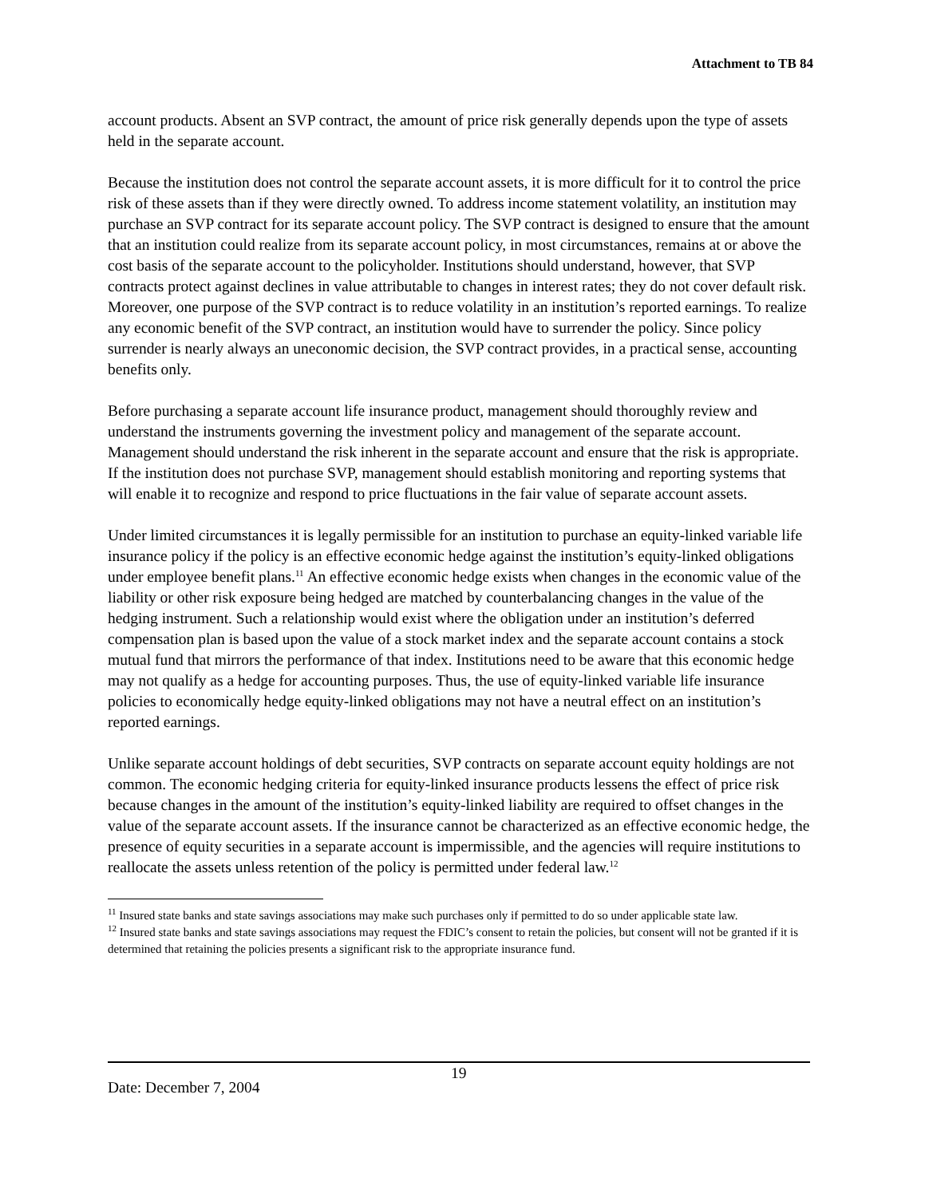Attachment to TB 84
account products. Absent an SVP contract, the amount of price risk generally depends upon the type of assets held in the separate account.
Because the institution does not control the separate account assets, it is more difficult for it to control the price risk of these assets than if they were directly owned. To address income statement volatility, an institution may purchase an SVP contract for its separate account policy. The SVP contract is designed to ensure that the amount that an institution could realize from its separate account policy, in most circumstances, remains at or above the cost basis of the separate account to the policyholder. Institutions should understand, however, that SVP contracts protect against declines in value attributable to changes in interest rates; they do not cover default risk. Moreover, one purpose of the SVP contract is to reduce volatility in an institution’s reported earnings. To realize any economic benefit of the SVP contract, an institution would have to surrender the policy. Since policy surrender is nearly always an uneconomic decision, the SVP contract provides, in a practical sense, accounting benefits only.
Before purchasing a separate account life insurance product, management should thoroughly review and understand the instruments governing the investment policy and management of the separate account. Management should understand the risk inherent in the separate account and ensure that the risk is appropriate. If the institution does not purchase SVP, management should establish monitoring and reporting systems that will enable it to recognize and respond to price fluctuations in the fair value of separate account assets.
Under limited circumstances it is legally permissible for an institution to purchase an equity-linked variable life insurance policy if the policy is an effective economic hedge against the institution’s equity-linked obligations under employee benefit plans.<sup>11</sup> An effective economic hedge exists when changes in the economic value of the liability or other risk exposure being hedged are matched by counterbalancing changes in the value of the hedging instrument. Such a relationship would exist where the obligation under an institution’s deferred compensation plan is based upon the value of a stock market index and the separate account contains a stock mutual fund that mirrors the performance of that index. Institutions need to be aware that this economic hedge may not qualify as a hedge for accounting purposes. Thus, the use of equity-linked variable life insurance policies to economically hedge equity-linked obligations may not have a neutral effect on an institution’s reported earnings.
Unlike separate account holdings of debt securities, SVP contracts on separate account equity holdings are not common. The economic hedging criteria for equity-linked insurance products lessens the effect of price risk because changes in the amount of the institution’s equity-linked liability are required to offset changes in the value of the separate account assets. If the insurance cannot be characterized as an effective economic hedge, the presence of equity securities in a separate account is impermissible, and the agencies will require institutions to reallocate the assets unless retention of the policy is permitted under federal law.<sup>12</sup>
<sup>11</sup> Insured state banks and state savings associations may make such purchases only if permitted to do so under applicable state law.
<sup>12</sup> Insured state banks and state savings associations may request the FDIC’s consent to retain the policies, but consent will not be granted if it is determined that retaining the policies presents a significant risk to the appropriate insurance fund.
19
Date: December 7, 2004